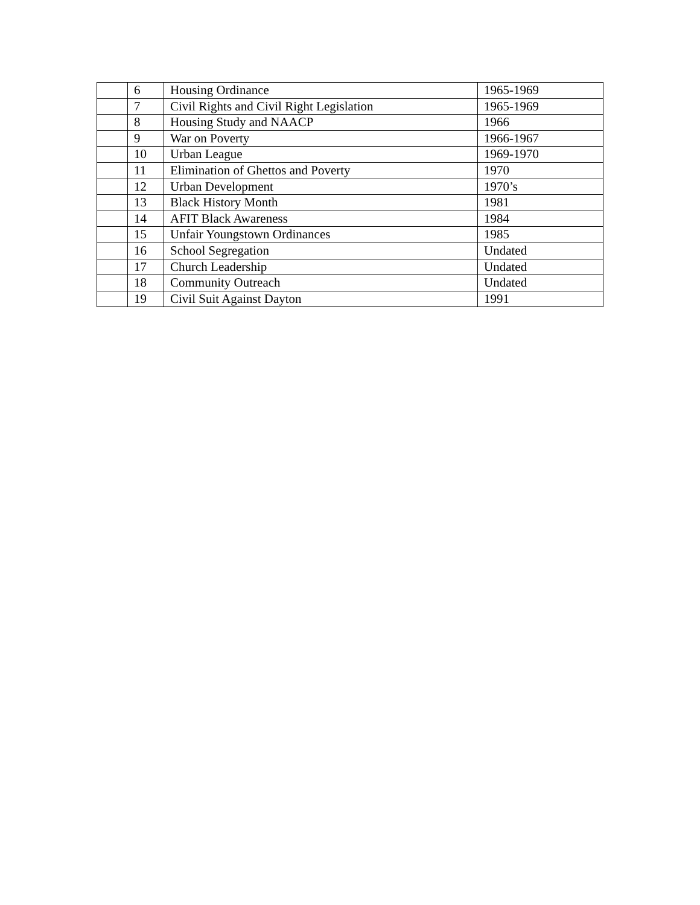| | 6 | Housing Ordinance | 1965-1969 |
| | 7 | Civil Rights and Civil Right Legislation | 1965-1969 |
| | 8 | Housing Study and NAACP | 1966 |
| | 9 | War on Poverty | 1966-1967 |
| | 10 | Urban League | 1969-1970 |
| | 11 | Elimination of Ghettos and Poverty | 1970 |
| | 12 | Urban Development | 1970’s |
| | 13 | Black History Month | 1981 |
| | 14 | AFIT Black Awareness | 1984 |
| | 15 | Unfair Youngstown Ordinances | 1985 |
| | 16 | School Segregation | Undated |
| | 17 | Church Leadership | Undated |
| | 18 | Community Outreach | Undated |
| | 19 | Civil Suit Against Dayton | 1991 |